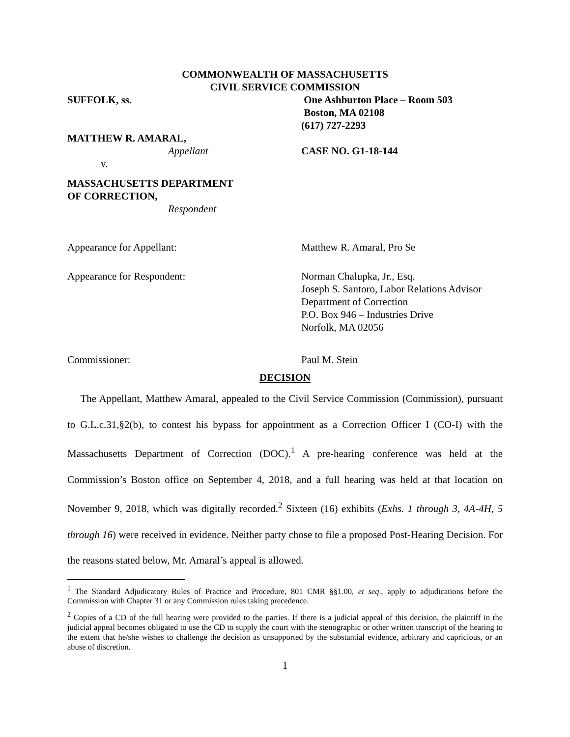COMMONWEALTH OF MASSACHUSETTS
CIVIL SERVICE COMMISSION
SUFFOLK, ss. One Ashburton Place – Room 503
Boston, MA 02108
(617) 727-2293
MATTHEW R. AMARAL,
Appellant
CASE NO. G1-18-144
v.
MASSACHUSETTS DEPARTMENT
OF CORRECTION,
Respondent
Appearance for Appellant: Matthew R. Amaral, Pro Se
Appearance for Respondent: Norman Chalupka, Jr., Esq.
Joseph S. Santoro, Labor Relations Advisor
Department of Correction
P.O. Box 946 – Industries Drive
Norfolk, MA 02056
Commissioner: Paul M. Stein
DECISION
The Appellant, Matthew Amaral, appealed to the Civil Service Commission (Commission), pursuant to G.L.c.31,§2(b), to contest his bypass for appointment as a Correction Officer I (CO-I) with the Massachusetts Department of Correction (DOC).<sup>1</sup> A pre-hearing conference was held at the Commission’s Boston office on September 4, 2018, and a full hearing was held at that location on November 9, 2018, which was digitally recorded.<sup>2</sup> Sixteen (16) exhibits (Exhs. 1 through 3, 4A-4H, 5 through 16) were received in evidence. Neither party chose to file a proposed Post-Hearing Decision. For the reasons stated below, Mr. Amaral’s appeal is allowed.
<sup>1</sup> The Standard Adjudicatory Rules of Practice and Procedure, 801 CMR §§1.00, et seq., apply to adjudications before the Commission with Chapter 31 or any Commission rules taking precedence.
<sup>2</sup> Copies of a CD of the full hearing were provided to the parties. If there is a judicial appeal of this decision, the plaintiff in the judicial appeal becomes obligated to use the CD to supply the court with the stenographic or other written transcript of the hearing to the extent that he/she wishes to challenge the decision as unsupported by the substantial evidence, arbitrary and capricious, or an abuse of discretion.
1